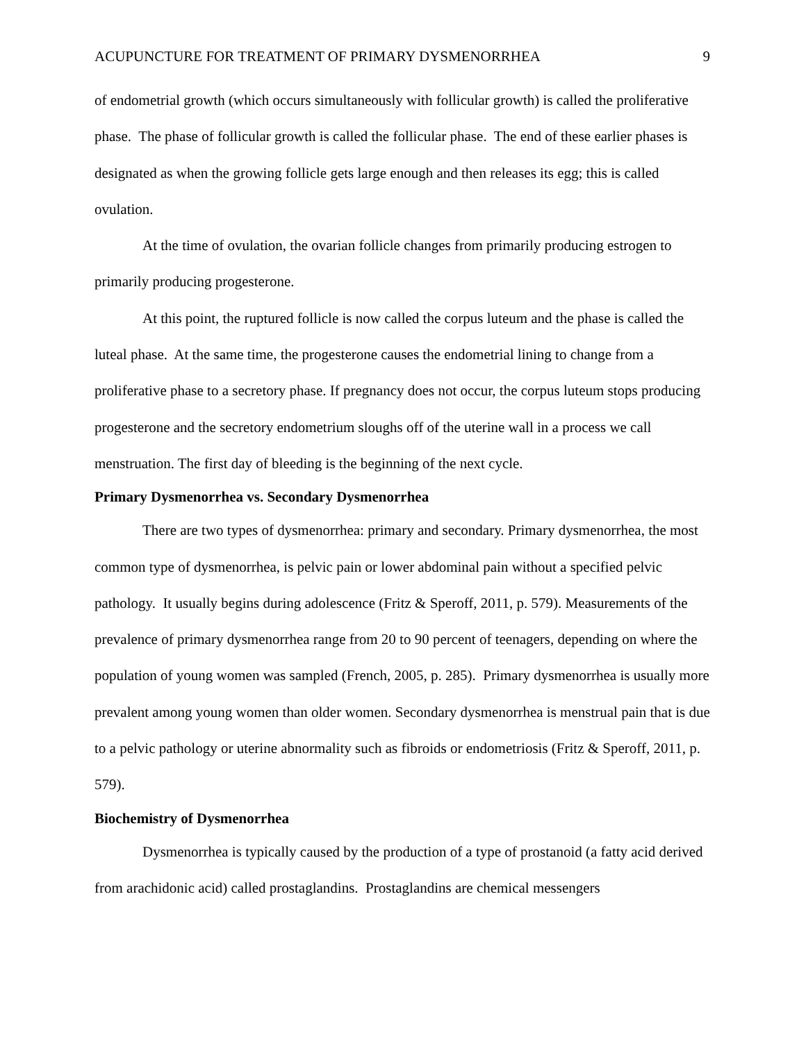ACUPUNCTURE FOR TREATMENT OF PRIMARY DYSMENORRHEA 9
of endometrial growth (which occurs simultaneously with follicular growth) is called the proliferative phase. The phase of follicular growth is called the follicular phase. The end of these earlier phases is designated as when the growing follicle gets large enough and then releases its egg; this is called ovulation.
At the time of ovulation, the ovarian follicle changes from primarily producing estrogen to primarily producing progesterone.
At this point, the ruptured follicle is now called the corpus luteum and the phase is called the luteal phase. At the same time, the progesterone causes the endometrial lining to change from a proliferative phase to a secretory phase. If pregnancy does not occur, the corpus luteum stops producing progesterone and the secretory endometrium sloughs off of the uterine wall in a process we call menstruation. The first day of bleeding is the beginning of the next cycle.
Primary Dysmenorrhea vs. Secondary Dysmenorrhea
There are two types of dysmenorrhea: primary and secondary. Primary dysmenorrhea, the most common type of dysmenorrhea, is pelvic pain or lower abdominal pain without a specified pelvic pathology. It usually begins during adolescence (Fritz & Speroff, 2011, p. 579). Measurements of the prevalence of primary dysmenorrhea range from 20 to 90 percent of teenagers, depending on where the population of young women was sampled (French, 2005, p. 285). Primary dysmenorrhea is usually more prevalent among young women than older women. Secondary dysmenorrhea is menstrual pain that is due to a pelvic pathology or uterine abnormality such as fibroids or endometriosis (Fritz & Speroff, 2011, p. 579).
Biochemistry of Dysmenorrhea
Dysmenorrhea is typically caused by the production of a type of prostanoid (a fatty acid derived from arachidonic acid) called prostaglandins. Prostaglandins are chemical messengers